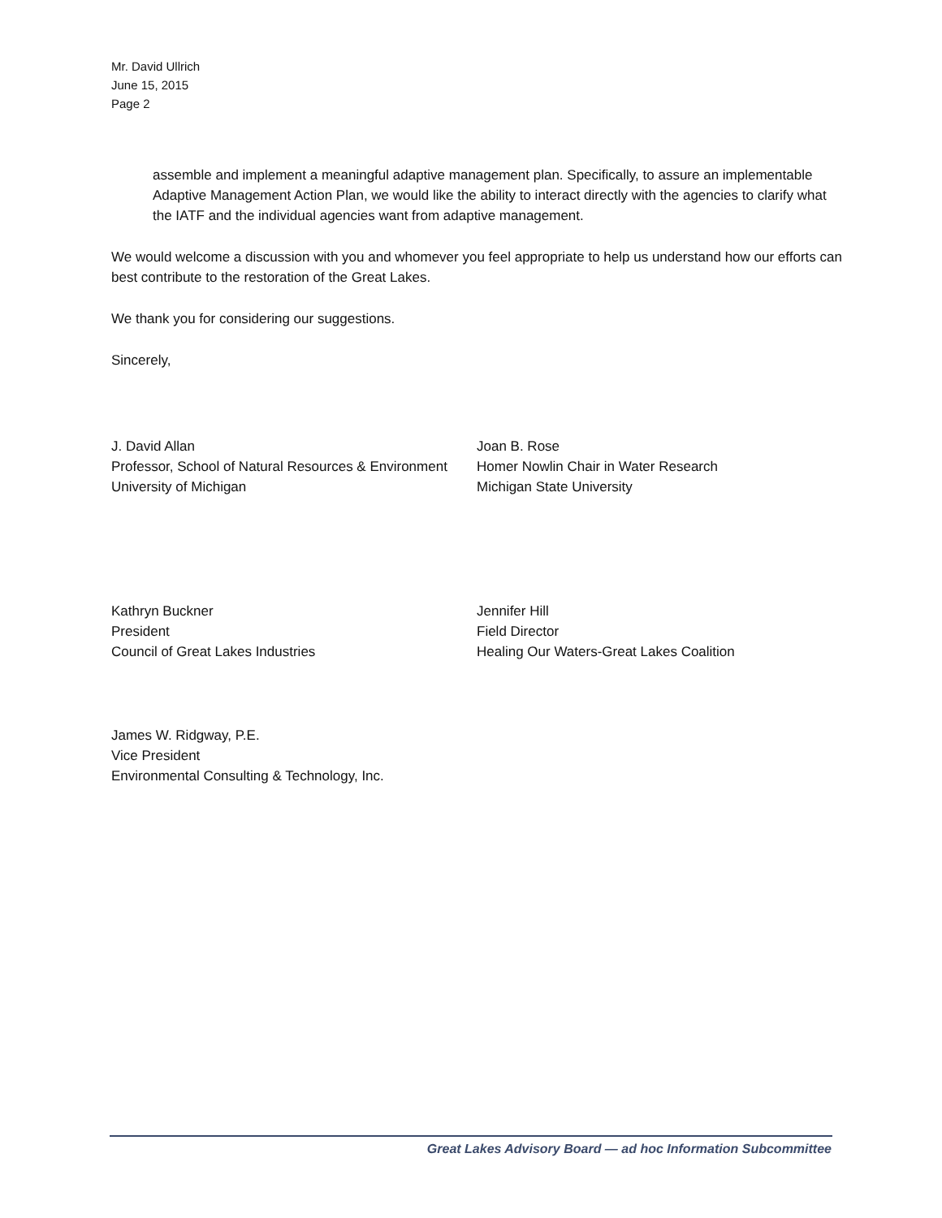Mr. David Ullrich
June 15, 2015
Page 2
assemble and implement a meaningful adaptive management plan. Specifically, to assure an implementable Adaptive Management Action Plan, we would like the ability to interact directly with the agencies to clarify what the IATF and the individual agencies want from adaptive management.
We would welcome a discussion with you and whomever you feel appropriate to help us understand how our efforts can best contribute to the restoration of the Great Lakes.
We thank you for considering our suggestions.
Sincerely,
J. David Allan
Professor, School of Natural Resources & Environment
University of Michigan
Joan B. Rose
Homer Nowlin Chair in Water Research
Michigan State University
Kathryn Buckner
President
Council of Great Lakes Industries
Jennifer Hill
Field Director
Healing Our Waters-Great Lakes Coalition
James W. Ridgway, P.E.
Vice President
Environmental Consulting & Technology, Inc.
Great Lakes Advisory Board — ad hoc Information Subcommittee